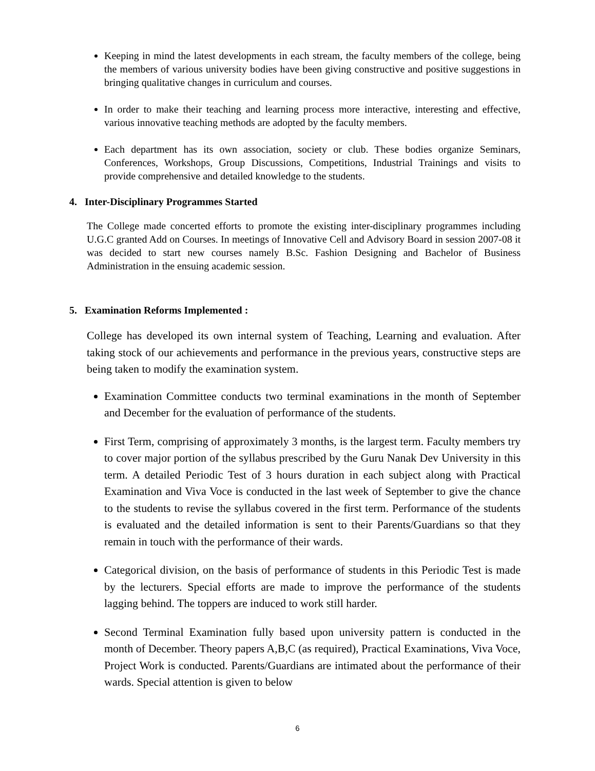Keeping in mind the latest developments in each stream, the faculty members of the college, being the members of various university bodies have been giving constructive and positive suggestions in bringing qualitative changes in curriculum and courses.
In order to make their teaching and learning process more interactive, interesting and effective, various innovative teaching methods are adopted by the faculty members.
Each department has its own association, society or club. These bodies organize Seminars, Conferences, Workshops, Group Discussions, Competitions, Industrial Trainings and visits to provide comprehensive and detailed knowledge to the students.
4. Inter-Disciplinary Programmes Started
The College made concerted efforts to promote the existing inter-disciplinary programmes including U.G.C granted Add on Courses. In meetings of Innovative Cell and Advisory Board in session 2007-08 it was decided to start new courses namely B.Sc. Fashion Designing and Bachelor of Business Administration in the ensuing academic session.
5. Examination Reforms Implemented :
College has developed its own internal system of Teaching, Learning and evaluation. After taking stock of our achievements and performance in the previous years, constructive steps are being taken to modify the examination system.
Examination Committee conducts two terminal examinations in the month of September and December for the evaluation of performance of the students.
First Term, comprising of approximately 3 months, is the largest term. Faculty members try to cover major portion of the syllabus prescribed by the Guru Nanak Dev University in this term. A detailed Periodic Test of 3 hours duration in each subject along with Practical Examination and Viva Voce is conducted in the last week of September to give the chance to the students to revise the syllabus covered in the first term. Performance of the students is evaluated and the detailed information is sent to their Parents/Guardians so that they remain in touch with the performance of their wards.
Categorical division, on the basis of performance of students in this Periodic Test is made by the lecturers. Special efforts are made to improve the performance of the students lagging behind. The toppers are induced to work still harder.
Second Terminal Examination fully based upon university pattern is conducted in the month of December. Theory papers A,B,C (as required), Practical Examinations, Viva Voce, Project Work is conducted. Parents/Guardians are intimated about the performance of their wards. Special attention is given to below
6